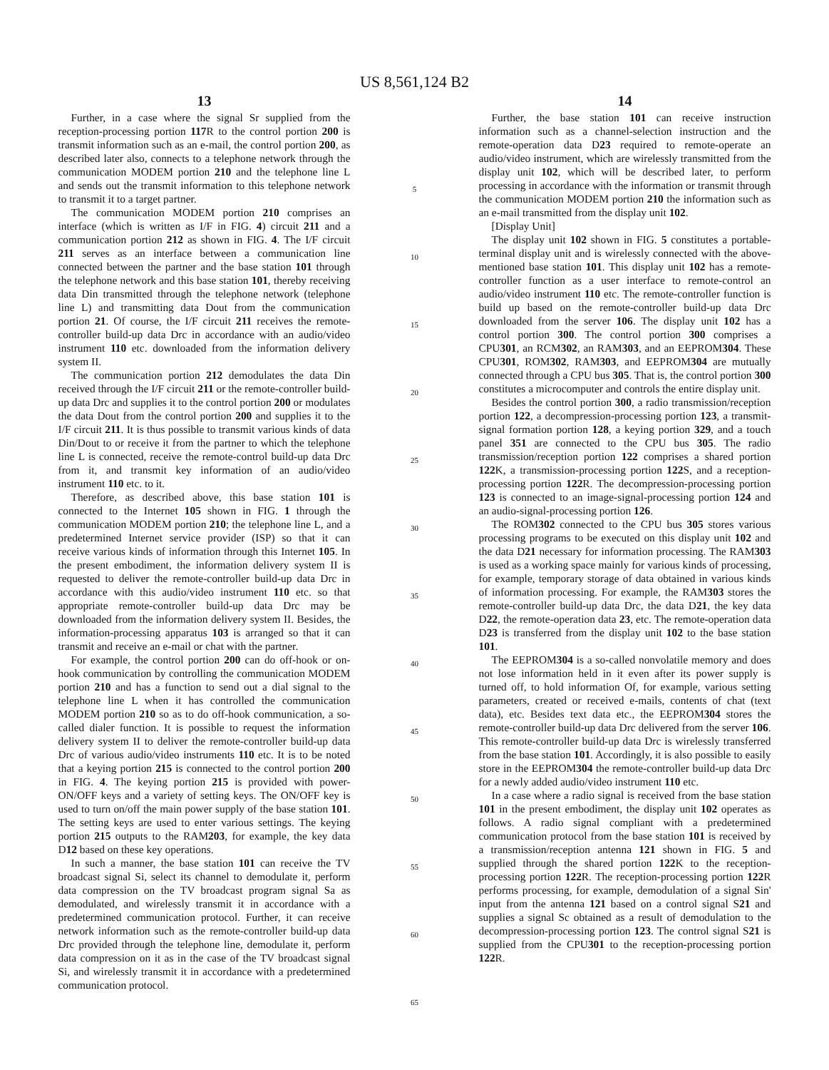US 8,561,124 B2
13
Further, in a case where the signal Sr supplied from the reception-processing portion 117 R to the control portion 200 is transmit information such as an e-mail, the control portion 200, as described later also, connects to a telephone network through the communication MODEM portion 210 and the telephone line L and sends out the transmit information to this telephone network to transmit it to a target partner.
The communication MODEM portion 210 comprises an interface (which is written as I/F in FIG. 4) circuit 211 and a communication portion 212 as shown in FIG. 4. The I/F circuit 211 serves as an interface between a communication line connected between the partner and the base station 101 through the telephone network and this base station 101, thereby receiving data Din transmitted through the telephone network (telephone line L) and transmitting data Dout from the communication portion 21. Of course, the I/F circuit 211 receives the remote-controller build-up data Drc in accordance with an audio/video instrument 110 etc. downloaded from the information delivery system II.
The communication portion 212 demodulates the data Din received through the I/F circuit 211 or the remote-controller build-up data Drc and supplies it to the control portion 200 or modulates the data Dout from the control portion 200 and supplies it to the I/F circuit 211. It is thus possible to transmit various kinds of data Din/Dout to or receive it from the partner to which the telephone line L is connected, receive the remote-control build-up data Drc from it, and transmit key information of an audio/video instrument 110 etc. to it.
Therefore, as described above, this base station 101 is connected to the Internet 105 shown in FIG. 1 through the communication MODEM portion 210; the telephone line L, and a predetermined Internet service provider (ISP) so that it can receive various kinds of information through this Internet 105. In the present embodiment, the information delivery system II is requested to deliver the remote-controller build-up data Drc in accordance with this audio/video instrument 110 etc. so that appropriate remote-controller build-up data Drc may be downloaded from the information delivery system II. Besides, the information-processing apparatus 103 is arranged so that it can transmit and receive an e-mail or chat with the partner.
For example, the control portion 200 can do off-hook or on-hook communication by controlling the communication MODEM portion 210 and has a function to send out a dial signal to the telephone line L when it has controlled the communication MODEM portion 210 so as to do off-hook communication, a so-called dialer function. It is possible to request the information delivery system II to deliver the remote-controller build-up data Drc of various audio/video instruments 110 etc. It is to be noted that a keying portion 215 is connected to the control portion 200 in FIG. 4. The keying portion 215 is provided with power-ON/OFF keys and a variety of setting keys. The ON/OFF key is used to turn on/off the main power supply of the base station 101. The setting keys are used to enter various settings. The keying portion 215 outputs to the RAM203, for example, the key data D12 based on these key operations.
In such a manner, the base station 101 can receive the TV broadcast signal Si, select its channel to demodulate it, perform data compression on the TV broadcast program signal Sa as demodulated, and wirelessly transmit it in accordance with a predetermined communication protocol. Further, it can receive network information such as the remote-controller build-up data Drc provided through the telephone line, demodulate it, perform data compression on it as in the case of the TV broadcast signal Si, and wirelessly transmit it in accordance with a predetermined communication protocol.
5
10
15
20
25
30
35
40
45
50
55
60
65
14
Further, the base station 101 can receive instruction information such as a channel-selection instruction and the remote-operation data D23 required to remote-operate an audio/video instrument, which are wirelessly transmitted from the display unit 102, which will be described later, to perform processing in accordance with the information or transmit through the communication MODEM portion 210 the information such as an e-mail transmitted from the display unit 102.
[Display Unit]
The display unit 102 shown in FIG. 5 constitutes a portable-terminal display unit and is wirelessly connected with the above-mentioned base station 101. This display unit 102 has a remote-controller function as a user interface to remote-control an audio/video instrument 110 etc. The remote-controller function is build up based on the remote-controller build-up data Drc downloaded from the server 106. The display unit 102 has a control portion 300. The control portion 300 comprises a CPU301, an RCM302, an RAM303, and an EEPROM304. These CPU301, ROM302, RAM303, and EEPROM304 are mutually connected through a CPU bus 305. That is, the control portion 300 constitutes a microcomputer and controls the entire display unit.
Besides the control portion 300, a radio transmission/reception portion 122, a decompression-processing portion 123, a transmit-signal formation portion 128, a keying portion 329, and a touch panel 351 are connected to the CPU bus 305. The radio transmission/reception portion 122 comprises a shared portion 122 K, a transmission-processing portion 122 S, and a reception-processing portion 122 R. The decompression-processing portion 123 is connected to an image-signal-processing portion 124 and an audio-signal-processing portion 126.
The ROM302 connected to the CPU bus 305 stores various processing programs to be executed on this display unit 102 and the data D21 necessary for information processing. The RAM303 is used as a working space mainly for various kinds of processing, for example, temporary storage of data obtained in various kinds of information processing. For example, the RAM303 stores the remote-controller build-up data Drc, the data D21, the key data D22, the remote-operation data 23, etc. The remote-operation data D23 is transferred from the display unit 102 to the base station 101.
The EEPROM304 is a so-called nonvolatile memory and does not lose information held in it even after its power supply is turned off, to hold information Of, for example, various setting parameters, created or received e-mails, contents of chat (text data), etc. Besides text data etc., the EEPROM304 stores the remote-controller build-up data Drc delivered from the server 106. This remote-controller build-up data Drc is wirelessly transferred from the base station 101. Accordingly, it is also possible to easily store in the EEPROM304 the remote-controller build-up data Drc for a newly added audio/video instrument 110 etc.
In a case where a radio signal is received from the base station 101 in the present embodiment, the display unit 102 operates as follows. A radio signal compliant with a predetermined communication protocol from the base station 101 is received by a transmission/reception antenna 121 shown in FIG. 5 and supplied through the shared portion 122 K to the reception-processing portion 122 R. The reception-processing portion 122 R performs processing, for example, demodulation of a signal Sin' input from the antenna 121 based on a control signal S21 and supplies a signal Sc obtained as a result of demodulation to the decompression-processing portion 123. The control signal S21 is supplied from the CPU301 to the reception-processing portion 122 R.